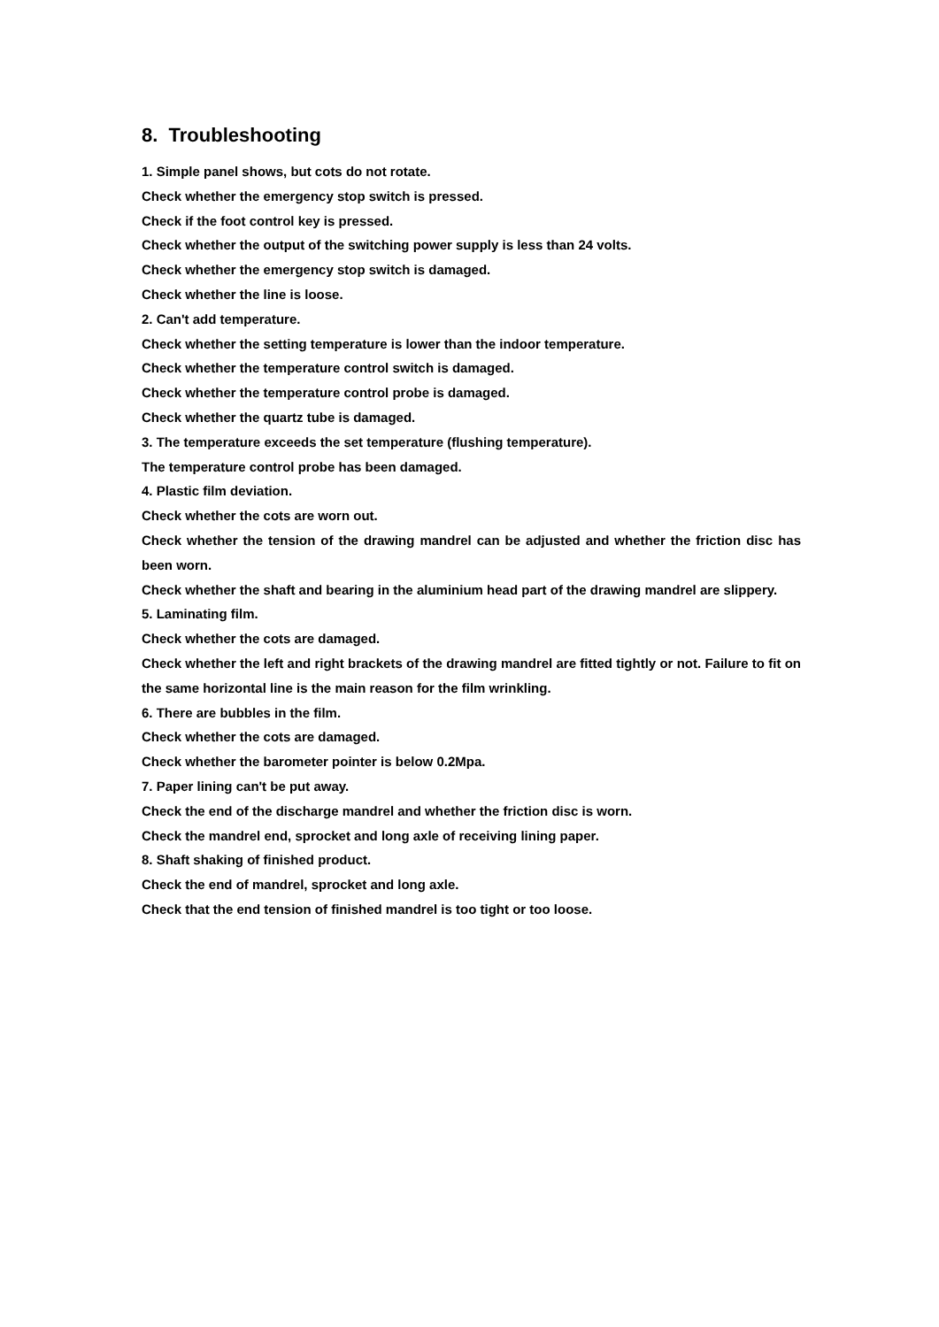8. Troubleshooting
1. Simple panel shows, but cots do not rotate.
Check whether the emergency stop switch is pressed.
Check if the foot control key is pressed.
Check whether the output of the switching power supply is less than 24 volts.
Check whether the emergency stop switch is damaged.
Check whether the line is loose.
2. Can't add temperature.
Check whether the setting temperature is lower than the indoor temperature.
Check whether the temperature control switch is damaged.
Check whether the temperature control probe is damaged.
Check whether the quartz tube is damaged.
3. The temperature exceeds the set temperature (flushing temperature).
The temperature control probe has been damaged.
4. Plastic film deviation.
Check whether the cots are worn out.
Check whether the tension of the drawing mandrel can be adjusted and whether the friction disc has been worn.
Check whether the shaft and bearing in the aluminium head part of the drawing mandrel are slippery.
5. Laminating film.
Check whether the cots are damaged.
Check whether the left and right brackets of the drawing mandrel are fitted tightly or not. Failure to fit on the same horizontal line is the main reason for the film wrinkling.
6. There are bubbles in the film.
Check whether the cots are damaged.
Check whether the barometer pointer is below 0.2Mpa.
7. Paper lining can't be put away.
Check the end of the discharge mandrel and whether the friction disc is worn.
Check the mandrel end, sprocket and long axle of receiving lining paper.
8. Shaft shaking of finished product.
Check the end of mandrel, sprocket and long axle.
Check that the end tension of finished mandrel is too tight or too loose.